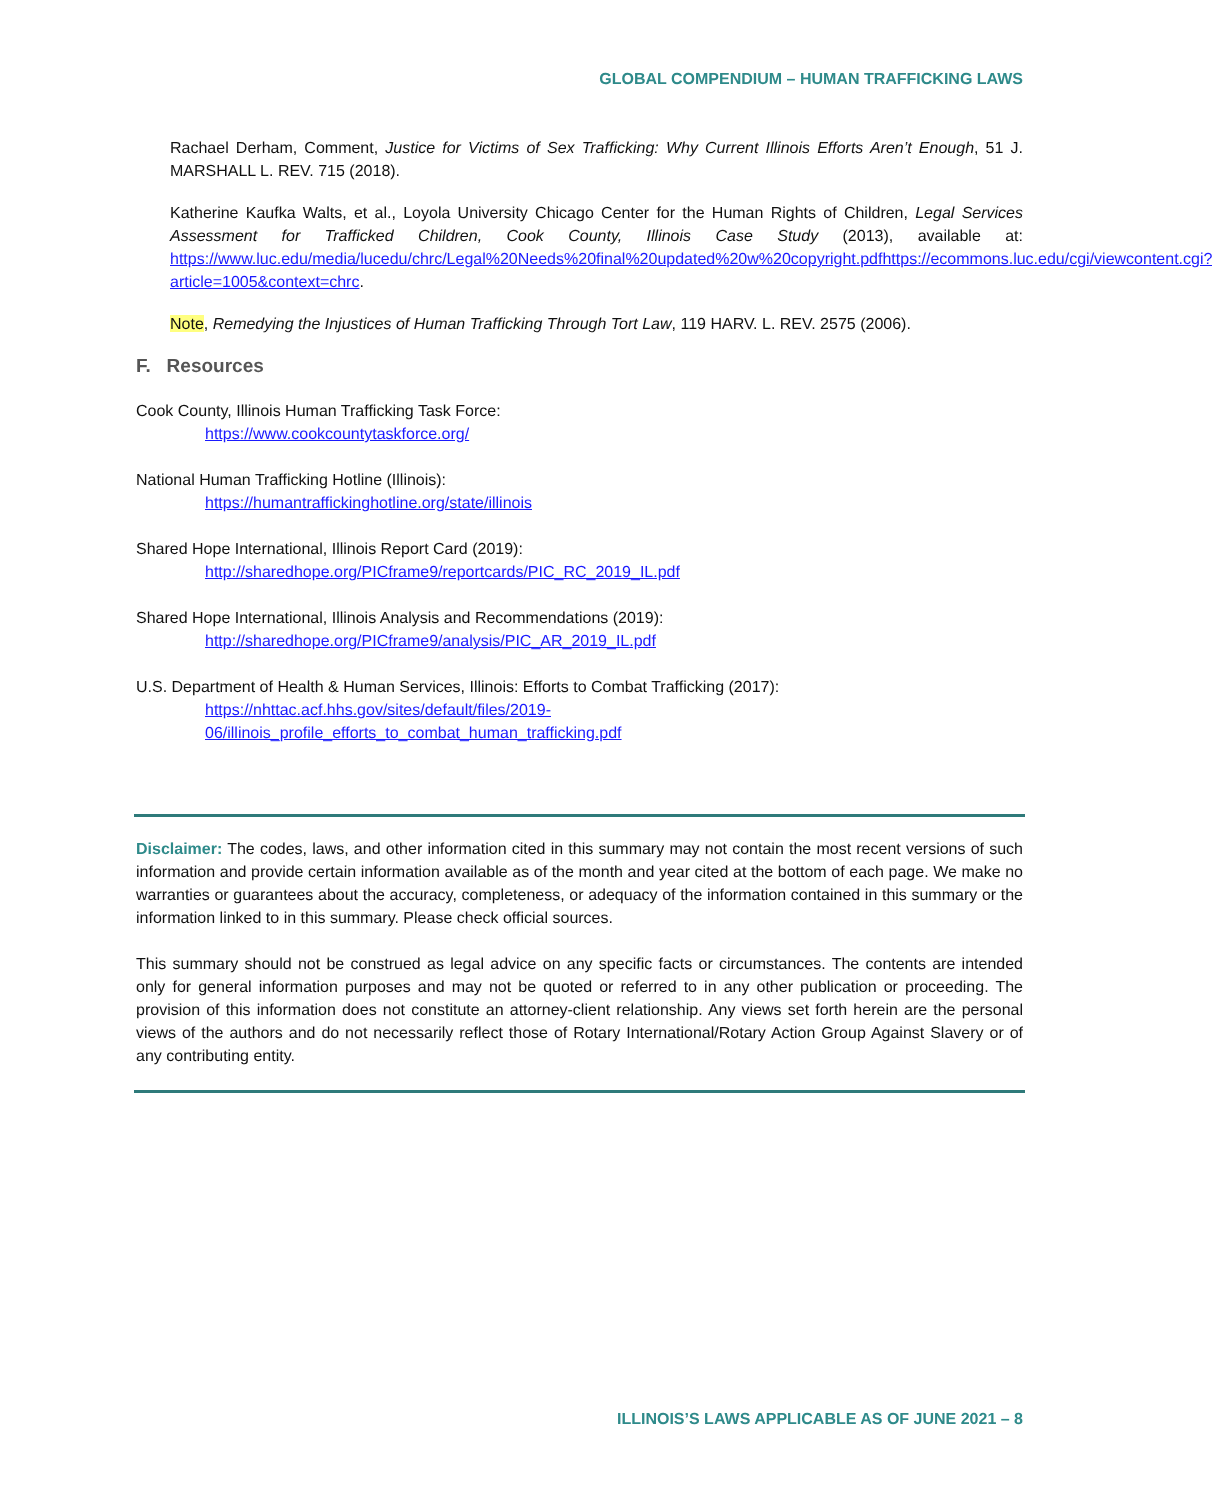GLOBAL COMPENDIUM – HUMAN TRAFFICKING LAWS
Rachael Derham, Comment, Justice for Victims of Sex Trafficking: Why Current Illinois Efforts Aren’t Enough, 51 J. MARSHALL L. REV. 715 (2018).
Katherine Kaufka Walts, et al., Loyola University Chicago Center for the Human Rights of Children, Legal Services Assessment for Trafficked Children, Cook County, Illinois Case Study (2013), available at: https://www.luc.edu/media/lucedu/chrc/Legal%20Needs%20final%20updated%20w%20copyright.pdfhttps://ecommons.luc.edu/cgi/viewcontent.cgi?article=1005&context=chrc.
Note, Remedying the Injustices of Human Trafficking Through Tort Law, 119 HARV. L. REV. 2575 (2006).
F. Resources
Cook County, Illinois Human Trafficking Task Force:
https://www.cookcountytaskforce.org/
National Human Trafficking Hotline (Illinois):
https://humantraffickinghotline.org/state/illinois
Shared Hope International, Illinois Report Card (2019):
http://sharedhope.org/PICframe9/reportcards/PIC_RC_2019_IL.pdf
Shared Hope International, Illinois Analysis and Recommendations (2019):
http://sharedhope.org/PICframe9/analysis/PIC_AR_2019_IL.pdf
U.S. Department of Health & Human Services, Illinois: Efforts to Combat Trafficking (2017):
https://nhttac.acf.hhs.gov/sites/default/files/2019-
06/illinois_profile_efforts_to_combat_human_trafficking.pdf
Disclaimer: The codes, laws, and other information cited in this summary may not contain the most recent versions of such information and provide certain information available as of the month and year cited at the bottom of each page. We make no warranties or guarantees about the accuracy, completeness, or adequacy of the information contained in this summary or the information linked to in this summary. Please check official sources.
This summary should not be construed as legal advice on any specific facts or circumstances. The contents are intended only for general information purposes and may not be quoted or referred to in any other publication or proceeding. The provision of this information does not constitute an attorney-client relationship. Any views set forth herein are the personal views of the authors and do not necessarily reflect those of Rotary International/Rotary Action Group Against Slavery or of any contributing entity.
ILLINOIS’S LAWS APPLICABLE AS OF JUNE 2021 – 8